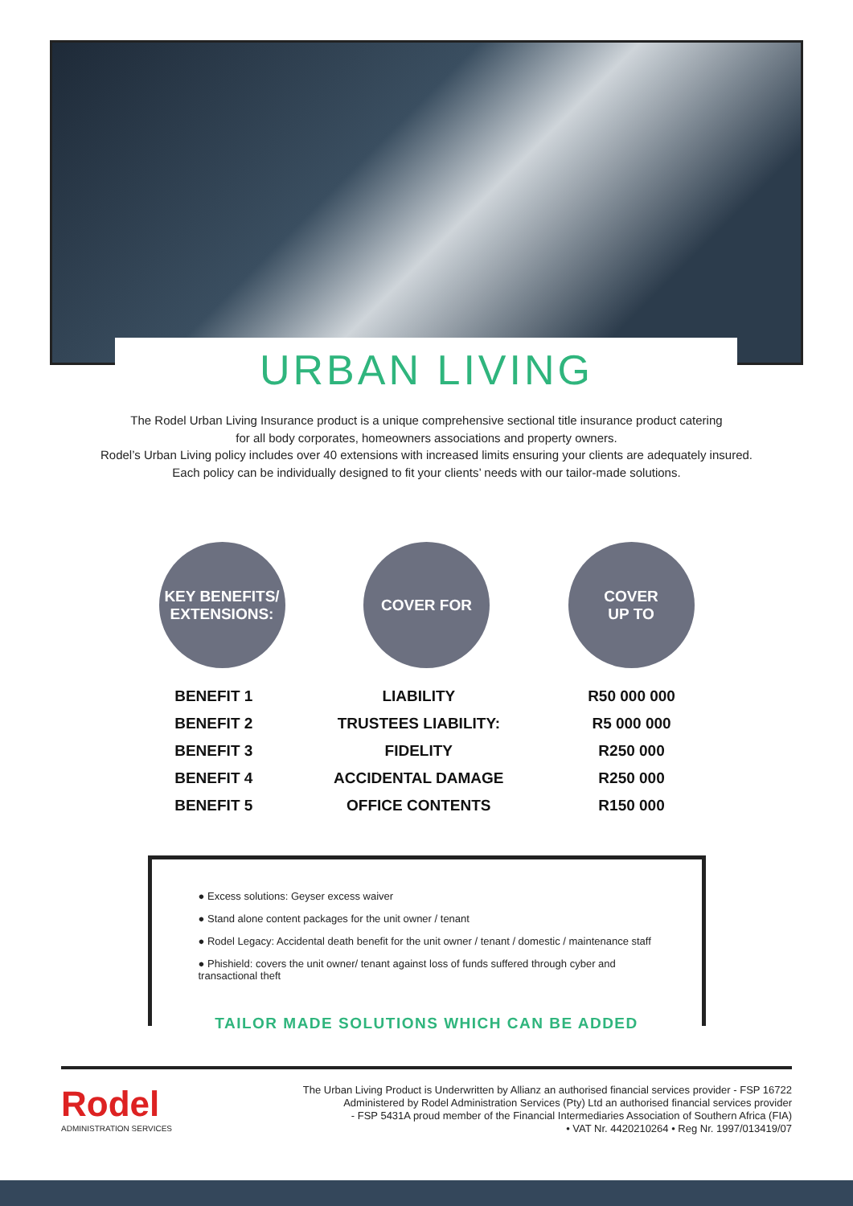URBAN LIVING
The Rodel Urban Living Insurance product is a unique comprehensive sectional title insurance product catering
for all body corporates, homeowners associations and property owners.
Rodel’s Urban Living policy includes over 40 extensions with increased limits ensuring your clients are adequately insured.
Each policy can be individually designed to fit your clients’ needs with our tailor-made solutions.
KEY BENEFITS/
EXTENSIONS:
COVER FOR COVER
UP TO
| BENEFIT 1 | LIABILITY | R50 000 000 |
| BENEFIT 2 | TRUSTEES LIABILITY: | R5 000 000 |
| BENEFIT 3 | FIDELITY | R250 000 |
| BENEFIT 4 | ACCIDENTAL DAMAGE | R250 000 |
| BENEFIT 5 | OFFICE CONTENTS | R150 000 |
● Excess solutions: Geyser excess waiver
● Stand alone content packages for the unit owner / tenant
● Rodel Legacy: Accidental death benefit for the unit owner / tenant / domestic / maintenance staff
● Phishield: covers the unit owner/ tenant against loss of funds suffered through cyber and
transactional theft
TAILOR MADE SOLUTIONS WHICH CAN BE ADDED
Rodel
ADMINISTRATION SERVICES
The Urban Living Product is Underwritten by Allianz an authorised financial services provider - FSP 16722
Administered by Rodel Administration Services (Pty) Ltd an authorised financial services provider
- FSP 5431A proud member of the Financial Intermediaries Association of Southern Africa (FIA)
• VAT Nr. 4420210264 • Reg Nr. 1997/013419/07